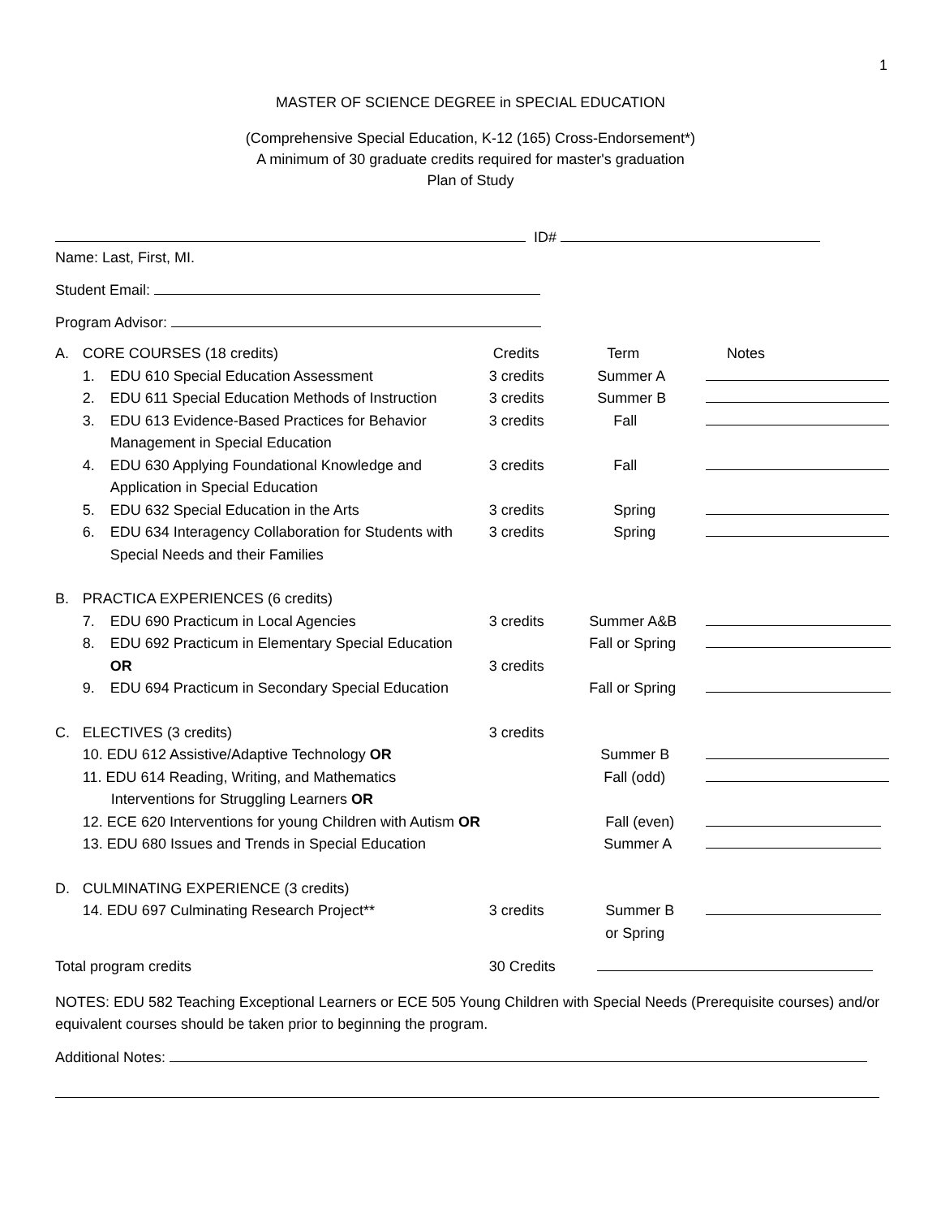1
MASTER OF SCIENCE DEGREE in SPECIAL EDUCATION
(Comprehensive Special Education, K-12 (165) Cross-Endorsement*)
A minimum of 30 graduate credits required for master's graduation
Plan of Study
ID#
Name: Last, First, MI.
Student Email:
Program Advisor:
| A. | CORE COURSES (18 credits) | | Credits | Term | Notes |
| | 1. | EDU 610 Special Education Assessment | 3 credits | Summer A | |
| | 2. | EDU 611 Special Education Methods of Instruction | 3 credits | Summer B | |
| | 3. | EDU 613 Evidence-Based Practices for Behavior Management in Special Education | 3 credits | Fall | |
| | 4. | EDU 630 Applying Foundational Knowledge and Application in Special Education | 3 credits | Fall | |
| | 5. | EDU 632 Special Education in the Arts | 3 credits | Spring | |
| | 6. | EDU 634 Interagency Collaboration for Students with Special Needs and their Families | 3 credits | Spring | |
| B. | PRACTICA EXPERIENCES (6 credits) | | | | |
| | 7. | EDU 690 Practicum in Local Agencies | 3 credits | Summer A&B | |
| | 8. | EDU 692 Practicum in Elementary Special Education | | Fall or Spring | |
| | | OR | 3 credits | | |
| | 9. | EDU 694 Practicum in Secondary Special Education | | Fall or Spring | |
| C. | ELECTIVES (3 credits) | | 3 credits | | |
| | 10. EDU 612 Assistive/Adaptive Technology OR | | | Summer B | |
| | 11. EDU 614 Reading, Writing, and Mathematics Interventions for Struggling Learners OR | | | Fall (odd) | |
| | 12. ECE 620 Interventions for young Children with Autism OR | | | Fall (even) | |
| | 13. EDU 680 Issues and Trends in Special Education | | | Summer A | |
| D. | CULMINATING EXPERIENCE (3 credits) | | | | |
| | 14. EDU 697 Culminating Research Project** | | 3 credits | Summer B or Spring | |
| Total program credits | | | 30 Credits | | |
NOTES: EDU 582 Teaching Exceptional Learners or ECE 505 Young Children with Special Needs (Prerequisite courses) and/or equivalent courses should be taken prior to beginning the program.
Additional Notes: